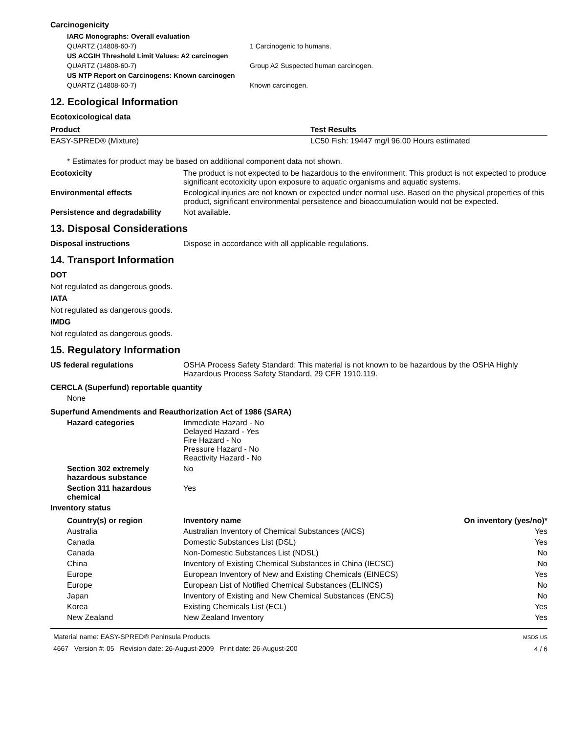Carcinogenicity
| IARC Monographs: Overall evaluation | |
| QUARTZ (14808-60-7) | 1 Carcinogenic to humans. |
| US ACGIH Threshold Limit Values: A2 carcinogen | |
| QUARTZ (14808-60-7) | Group A2 Suspected human carcinogen. |
| US NTP Report on Carcinogens: Known carcinogen | |
| QUARTZ (14808-60-7) | Known carcinogen. |
12. Ecological Information
Ecotoxicological data
| Product | Test Results |
| --- | --- |
| EASY-SPRED® (Mixture) | LC50 Fish: 19447 mg/l 96.00 Hours estimated |
* Estimates for product may be based on additional component data not shown.
Ecotoxicity The product is not expected to be hazardous to the environment. This product is not expected to produce significant ecotoxicity upon exposure to aquatic organisms and aquatic systems.
Environmental effects Ecological injuries are not known or expected under normal use. Based on the physical properties of this product, significant environmental persistence and bioaccumulation would not be expected.
Persistence and degradability
Not available.
13. Disposal Considerations
Disposal instructions Dispose in accordance with all applicable regulations.
14. Transport Information
DOT
Not regulated as dangerous goods.
IATA
Not regulated as dangerous goods.
IMDG
Not regulated as dangerous goods.
15. Regulatory Information
US federal regulations OSHA Process Safety Standard: This material is not known to be hazardous by the OSHA Highly Hazardous Process Safety Standard, 29 CFR 1910.119.
CERCLA (Superfund) reportable quantity
None
Superfund Amendments and Reauthorization Act of 1986 (SARA)
Hazard categories Immediate Hazard - No
Delayed Hazard - Yes
Fire Hazard - No
Pressure Hazard - No
Reactivity Hazard - No
Section 302 extremely hazardous substance
No
Section 311 hazardous chemical
Yes
Inventory status
| Country(s) or region | Inventory name | On inventory (yes/no)* |
| --- | --- | --- |
| Australia | Australian Inventory of Chemical Substances (AICS) | Yes |
| Canada | Domestic Substances List (DSL) | Yes |
| Canada | Non-Domestic Substances List (NDSL) | No |
| China | Inventory of Existing Chemical Substances in China (IECSC) | No |
| Europe | European Inventory of New and Existing Chemicals (EINECS) | Yes |
| Europe | European List of Notified Chemical Substances (ELINCS) | No |
| Japan | Inventory of Existing and New Chemical Substances (ENCS) | No |
| Korea | Existing Chemicals List (ECL) | Yes |
| New Zealand | New Zealand Inventory | Yes |
Material name: EASY-SPRED® Peninsula Products
4667 Version #: 05 Revision date: 26-August-2009 Print date: 26-August-200
MSDS US
4 / 6